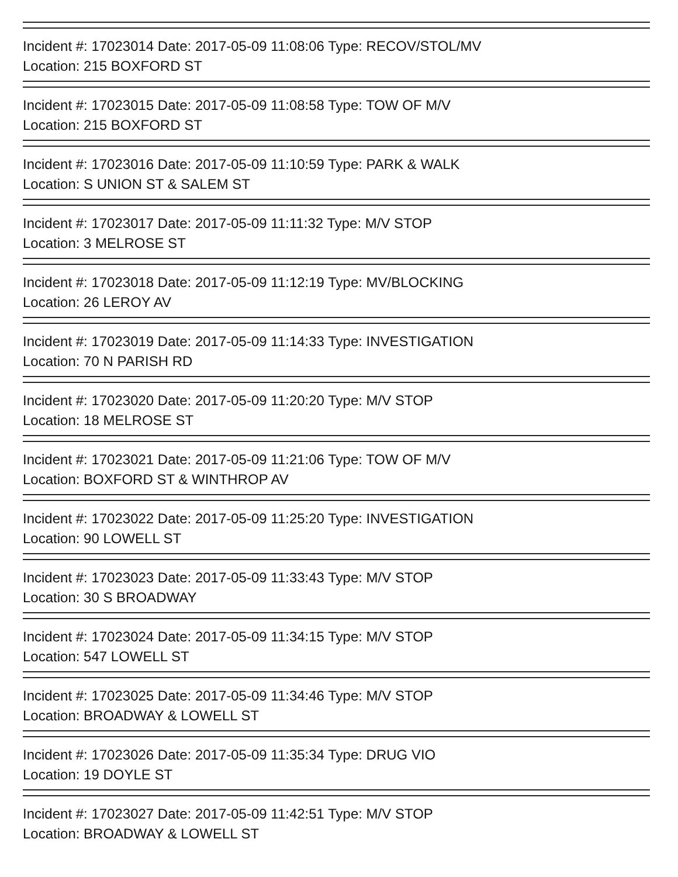Incident #: 17023014 Date: 2017-05-09 11:08:06 Type: RECOV/STOL/MV
Location: 215 BOXFORD ST
Incident #: 17023015 Date: 2017-05-09 11:08:58 Type: TOW OF M/V
Location: 215 BOXFORD ST
Incident #: 17023016 Date: 2017-05-09 11:10:59 Type: PARK & WALK
Location: S UNION ST & SALEM ST
Incident #: 17023017 Date: 2017-05-09 11:11:32 Type: M/V STOP
Location: 3 MELROSE ST
Incident #: 17023018 Date: 2017-05-09 11:12:19 Type: MV/BLOCKING
Location: 26 LEROY AV
Incident #: 17023019 Date: 2017-05-09 11:14:33 Type: INVESTIGATION
Location: 70 N PARISH RD
Incident #: 17023020 Date: 2017-05-09 11:20:20 Type: M/V STOP
Location: 18 MELROSE ST
Incident #: 17023021 Date: 2017-05-09 11:21:06 Type: TOW OF M/V
Location: BOXFORD ST & WINTHROP AV
Incident #: 17023022 Date: 2017-05-09 11:25:20 Type: INVESTIGATION
Location: 90 LOWELL ST
Incident #: 17023023 Date: 2017-05-09 11:33:43 Type: M/V STOP
Location: 30 S BROADWAY
Incident #: 17023024 Date: 2017-05-09 11:34:15 Type: M/V STOP
Location: 547 LOWELL ST
Incident #: 17023025 Date: 2017-05-09 11:34:46 Type: M/V STOP
Location: BROADWAY & LOWELL ST
Incident #: 17023026 Date: 2017-05-09 11:35:34 Type: DRUG VIO
Location: 19 DOYLE ST
Incident #: 17023027 Date: 2017-05-09 11:42:51 Type: M/V STOP
Location: BROADWAY & LOWELL ST